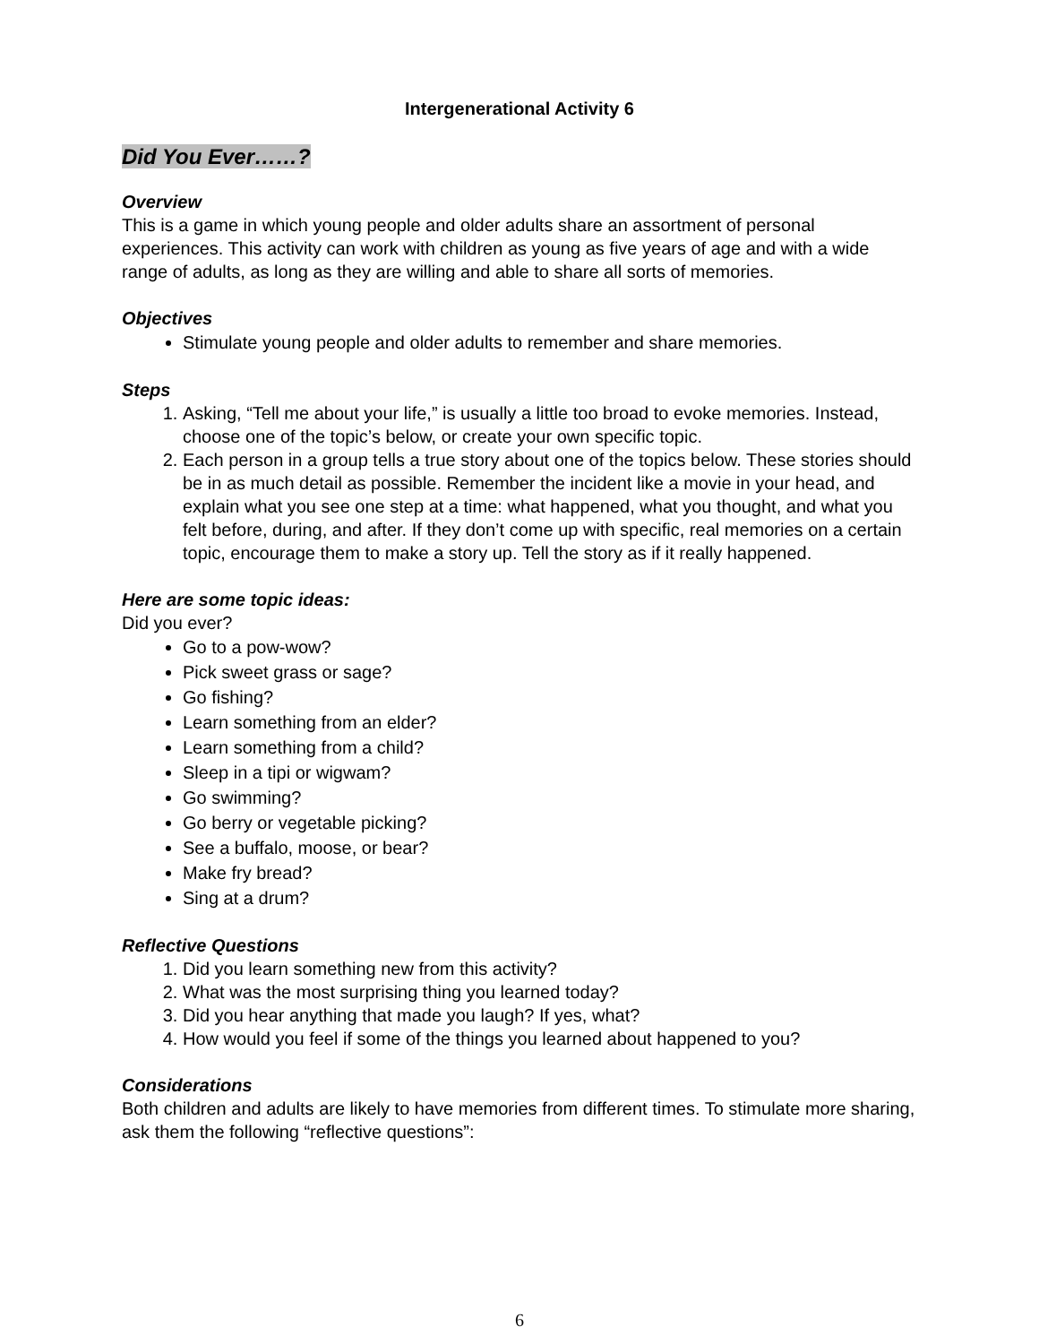Intergenerational Activity 6
Did You Ever……?
Overview
This is a game in which young people and older adults share an assortment of personal experiences. This activity can work with children as young as five years of age and with a wide range of adults, as long as they are willing and able to share all sorts of memories.
Objectives
Stimulate young people and older adults to remember and share memories.
Steps
1. Asking, “Tell me about your life,” is usually a little too broad to evoke memories. Instead, choose one of the topic’s below, or create your own specific topic.
2. Each person in a group tells a true story about one of the topics below. These stories should be in as much detail as possible. Remember the incident like a movie in your head, and explain what you see one step at a time: what happened, what you thought, and what you felt before, during, and after. If they don’t come up with specific, real memories on a certain topic, encourage them to make a story up. Tell the story as if it really happened.
Here are some topic ideas:
Did you ever?
Go to a pow-wow?
Pick sweet grass or sage?
Go fishing?
Learn something from an elder?
Learn something from a child?
Sleep in a tipi or wigwam?
Go swimming?
Go berry or vegetable picking?
See a buffalo, moose, or bear?
Make fry bread?
Sing at a drum?
Reflective Questions
1. Did you learn something new from this activity?
2. What was the most surprising thing you learned today?
3. Did you hear anything that made you laugh? If yes, what?
4. How would you feel if some of the things you learned about happened to you?
Considerations
Both children and adults are likely to have memories from different times. To stimulate more sharing, ask them the following “reflective questions”:
6